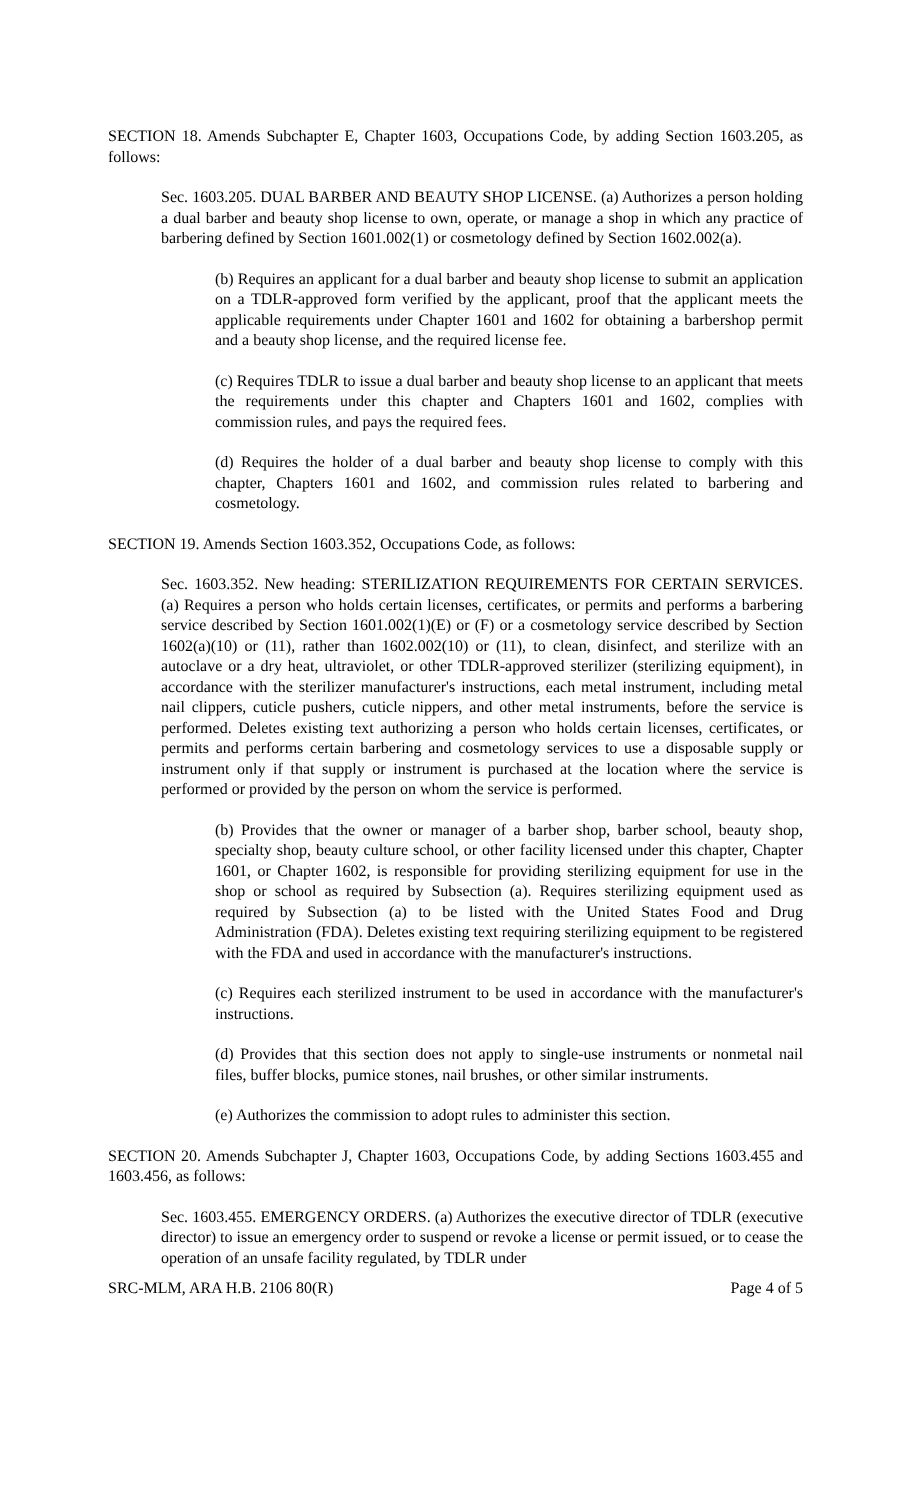SECTION 18. Amends Subchapter E, Chapter 1603, Occupations Code, by adding Section 1603.205, as follows:
Sec. 1603.205. DUAL BARBER AND BEAUTY SHOP LICENSE. (a) Authorizes a person holding a dual barber and beauty shop license to own, operate, or manage a shop in which any practice of barbering defined by Section 1601.002(1) or cosmetology defined by Section 1602.002(a).
(b) Requires an applicant for a dual barber and beauty shop license to submit an application on a TDLR-approved form verified by the applicant, proof that the applicant meets the applicable requirements under Chapter 1601 and 1602 for obtaining a barbershop permit and a beauty shop license, and the required license fee.
(c) Requires TDLR to issue a dual barber and beauty shop license to an applicant that meets the requirements under this chapter and Chapters 1601 and 1602, complies with commission rules, and pays the required fees.
(d) Requires the holder of a dual barber and beauty shop license to comply with this chapter, Chapters 1601 and 1602, and commission rules related to barbering and cosmetology.
SECTION 19. Amends Section 1603.352, Occupations Code, as follows:
Sec. 1603.352. New heading: STERILIZATION REQUIREMENTS FOR CERTAIN SERVICES. (a) Requires a person who holds certain licenses, certificates, or permits and performs a barbering service described by Section 1601.002(1)(E) or (F) or a cosmetology service described by Section 1602(a)(10) or (11), rather than 1602.002(10) or (11), to clean, disinfect, and sterilize with an autoclave or a dry heat, ultraviolet, or other TDLR-approved sterilizer (sterilizing equipment), in accordance with the sterilizer manufacturer's instructions, each metal instrument, including metal nail clippers, cuticle pushers, cuticle nippers, and other metal instruments, before the service is performed. Deletes existing text authorizing a person who holds certain licenses, certificates, or permits and performs certain barbering and cosmetology services to use a disposable supply or instrument only if that supply or instrument is purchased at the location where the service is performed or provided by the person on whom the service is performed.
(b) Provides that the owner or manager of a barber shop, barber school, beauty shop, specialty shop, beauty culture school, or other facility licensed under this chapter, Chapter 1601, or Chapter 1602, is responsible for providing sterilizing equipment for use in the shop or school as required by Subsection (a). Requires sterilizing equipment used as required by Subsection (a) to be listed with the United States Food and Drug Administration (FDA). Deletes existing text requiring sterilizing equipment to be registered with the FDA and used in accordance with the manufacturer's instructions.
(c) Requires each sterilized instrument to be used in accordance with the manufacturer's instructions.
(d) Provides that this section does not apply to single-use instruments or nonmetal nail files, buffer blocks, pumice stones, nail brushes, or other similar instruments.
(e) Authorizes the commission to adopt rules to administer this section.
SECTION 20. Amends Subchapter J, Chapter 1603, Occupations Code, by adding Sections 1603.455 and 1603.456, as follows:
Sec. 1603.455. EMERGENCY ORDERS. (a) Authorizes the executive director of TDLR (executive director) to issue an emergency order to suspend or revoke a license or permit issued, or to cease the operation of an unsafe facility regulated, by TDLR under
SRC-MLM, ARA H.B. 2106 80(R) Page 4 of 5